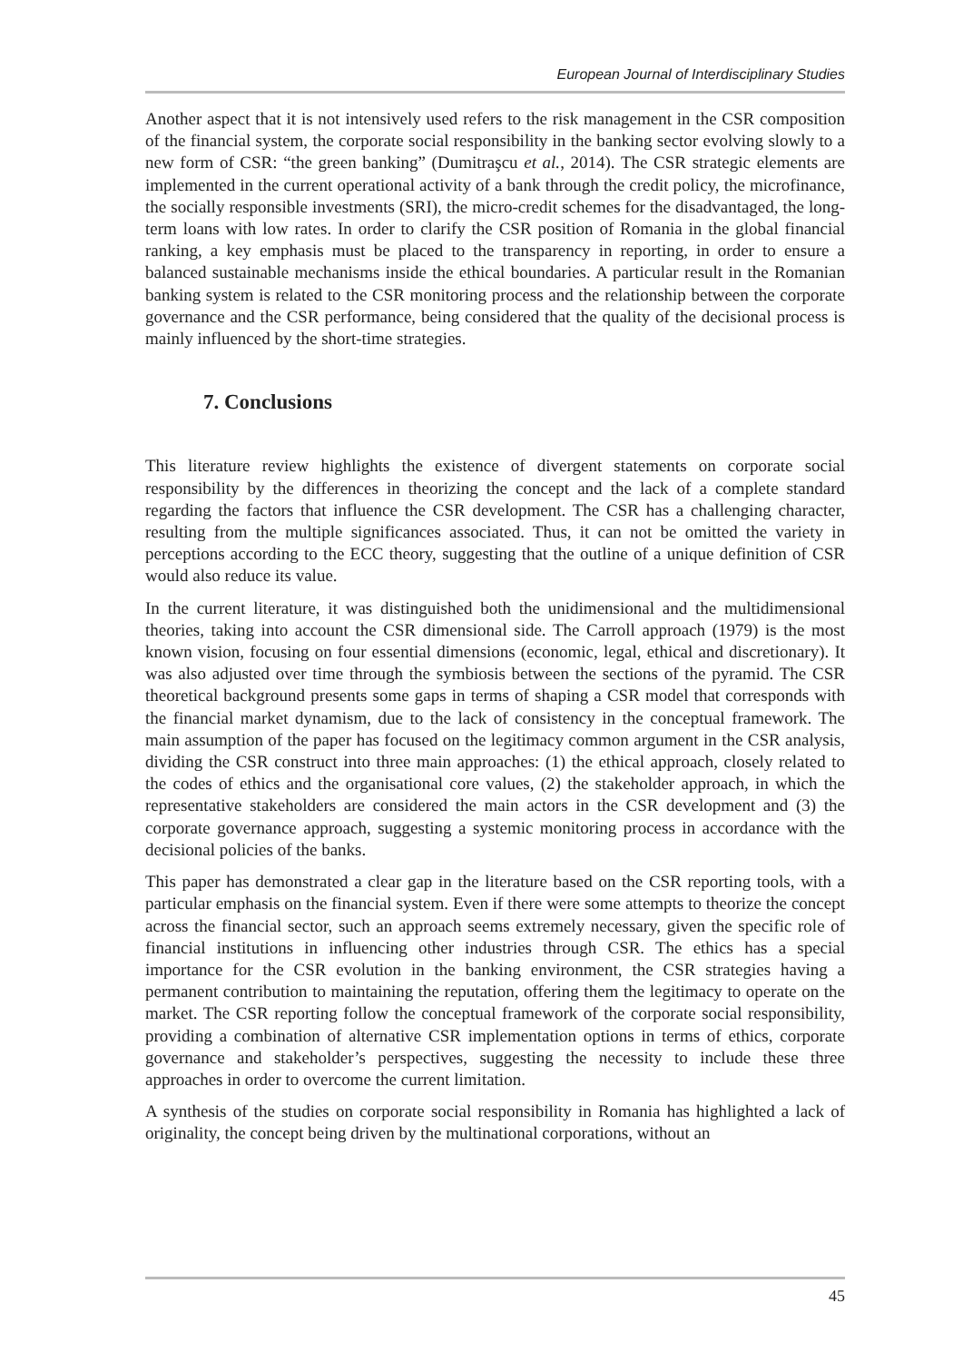European Journal of Interdisciplinary Studies
Another aspect that it is not intensively used refers to the risk management in the CSR composition of the financial system, the corporate social responsibility in the banking sector evolving slowly to a new form of CSR: “the green banking” (Dumitraşcu et al., 2014). The CSR strategic elements are implemented in the current operational activity of a bank through the credit policy, the microfinance, the socially responsible investments (SRI), the micro-credit schemes for the disadvantaged, the long-term loans with low rates. In order to clarify the CSR position of Romania in the global financial ranking, a key emphasis must be placed to the transparency in reporting, in order to ensure a balanced sustainable mechanisms inside the ethical boundaries. A particular result in the Romanian banking system is related to the CSR monitoring process and the relationship between the corporate governance and the CSR performance, being considered that the quality of the decisional process is mainly influenced by the short-time strategies.
7. Conclusions
This literature review highlights the existence of divergent statements on corporate social responsibility by the differences in theorizing the concept and the lack of a complete standard regarding the factors that influence the CSR development. The CSR has a challenging character, resulting from the multiple significances associated. Thus, it can not be omitted the variety in perceptions according to the ECC theory, suggesting that the outline of a unique definition of CSR would also reduce its value.
In the current literature, it was distinguished both the unidimensional and the multidimensional theories, taking into account the CSR dimensional side. The Carroll approach (1979) is the most known vision, focusing on four essential dimensions (economic, legal, ethical and discretionary). It was also adjusted over time through the symbiosis between the sections of the pyramid. The CSR theoretical background presents some gaps in terms of shaping a CSR model that corresponds with the financial market dynamism, due to the lack of consistency in the conceptual framework. The main assumption of the paper has focused on the legitimacy common argument in the CSR analysis, dividing the CSR construct into three main approaches: (1) the ethical approach, closely related to the codes of ethics and the organisational core values, (2) the stakeholder approach, in which the representative stakeholders are considered the main actors in the CSR development and (3) the corporate governance approach, suggesting a systemic monitoring process in accordance with the decisional policies of the banks.
This paper has demonstrated a clear gap in the literature based on the CSR reporting tools, with a particular emphasis on the financial system. Even if there were some attempts to theorize the concept across the financial sector, such an approach seems extremely necessary, given the specific role of financial institutions in influencing other industries through CSR. The ethics has a special importance for the CSR evolution in the banking environment, the CSR strategies having a permanent contribution to maintaining the reputation, offering them the legitimacy to operate on the market. The CSR reporting follow the conceptual framework of the corporate social responsibility, providing a combination of alternative CSR implementation options in terms of ethics, corporate governance and stakeholder’s perspectives, suggesting the necessity to include these three approaches in order to overcome the current limitation.
A synthesis of the studies on corporate social responsibility in Romania has highlighted a lack of originality, the concept being driven by the multinational corporations, without an
45